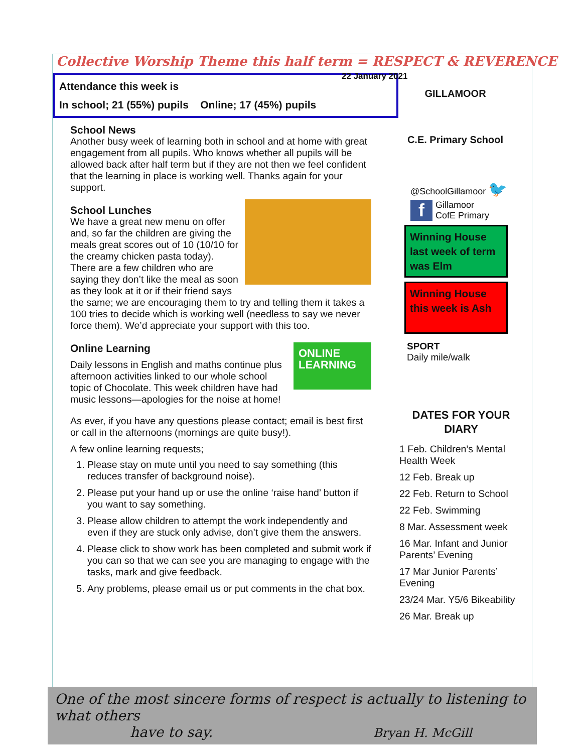Collective Worship Theme this half term = RESPECT & REVERENCE
22 January 2021
Attendance this week is
In school; 21 (55%) pupils Online; 17 (45%) pupils
School News
Another busy week of learning both in school and at home with great engagement from all pupils. Who knows whether all pupils will be allowed back after half term but if they are not then we feel confident that the learning in place is working well. Thanks again for your support.
School Lunches
We have a great new menu on offer and, so far the children are giving the meals great scores out of 10 (10/10 for the creamy chicken pasta today). There are a few children who are saying they don’t like the meal as soon as they look at it or if their friend says the same; we are encouraging them to try and telling them it takes a 100 tries to decide which is working well (needless to say we never force them). We’d appreciate your support with this too.
ONLINE LEARNING
Online Learning
Daily lessons in English and maths continue plus afternoon activities linked to our whole school topic of Chocolate. This week children have had music lessons—apologies for the noise at home!
As ever, if you have any questions please contact; email is best first or call in the afternoons (mornings are quite busy!).
A few online learning requests;
1. Please stay on mute until you need to say something (this reduces transfer of background noise).
2. Please put your hand up or use the online ‘raise hand’ button if you want to say something.
3. Please allow children to attempt the work independently and even if they are stuck only advise, don’t give them the answers.
4. Please click to show work has been completed and submit work if you can so that we can see you are managing to engage with the tasks, mark and give feedback.
5. Any problems, please email us or put comments in the chat box.
GILLAMOOR
C.E. Primary School
@SchoolGillamoor 🐦
f Gillamoor
CofE Primary
Winning House last week of term was Elm
Winning House this week is Ash
SPORT
Daily mile/walk
DATES FOR YOUR DIARY
1 Feb. Children’s Mental Health Week
12 Feb. Break up
22 Feb. Return to School
22 Feb. Swimming
8 Mar. Assessment week
16 Mar. Infant and Junior Parents’ Evening
17 Mar Junior Parents’ Evening
23/24 Mar. Y5/6 Bikeability
26 Mar. Break up
One of the most sincere forms of respect is actually to listening to what others
have to say. Bryan H. McGill